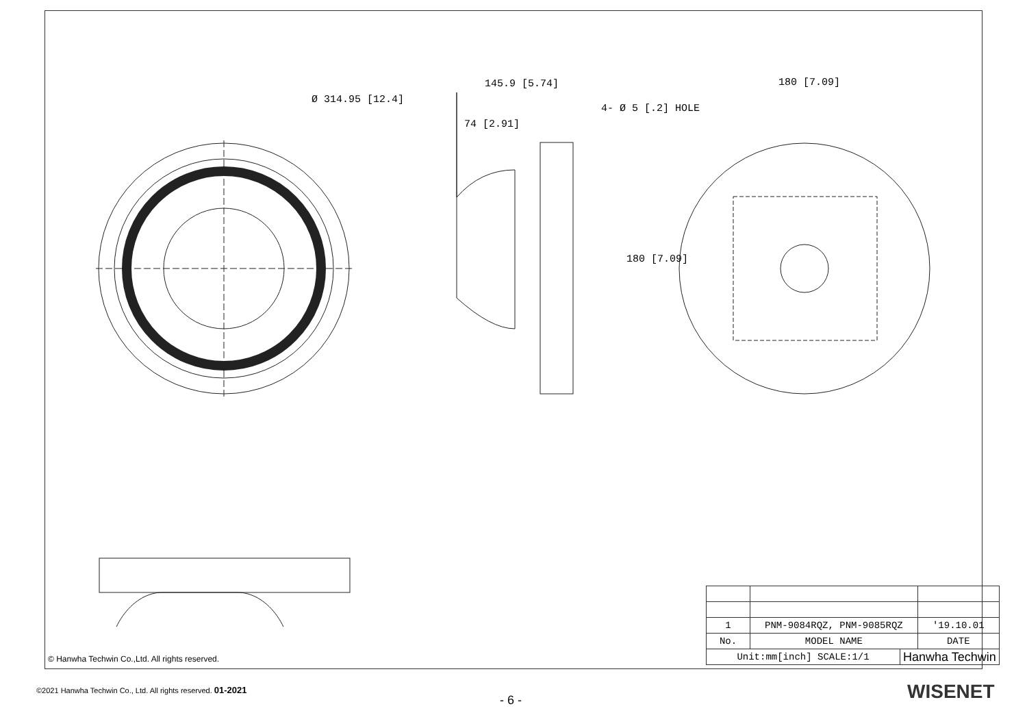Ø 314.95 [12.4]
145.9 [5.74]
74 [2.91]
180 [7.09]
4- Ø 5 [.2] HOLE
180 [7.09]
© Hanwha Techwin Co.,Ltd. All rights reserved.
| 1 | PNM-9084RQZ, PNM-9085RQZ | | '19.10.01 |
| No. | MODEL NAME | | DATE |
| Unit:mm[inch] SCALE:1/1 | | Hanwha Techwin | |
©2021 Hanwha Techwin Co., Ltd. All rights reserved. 01-2021
- 6 - WISENET